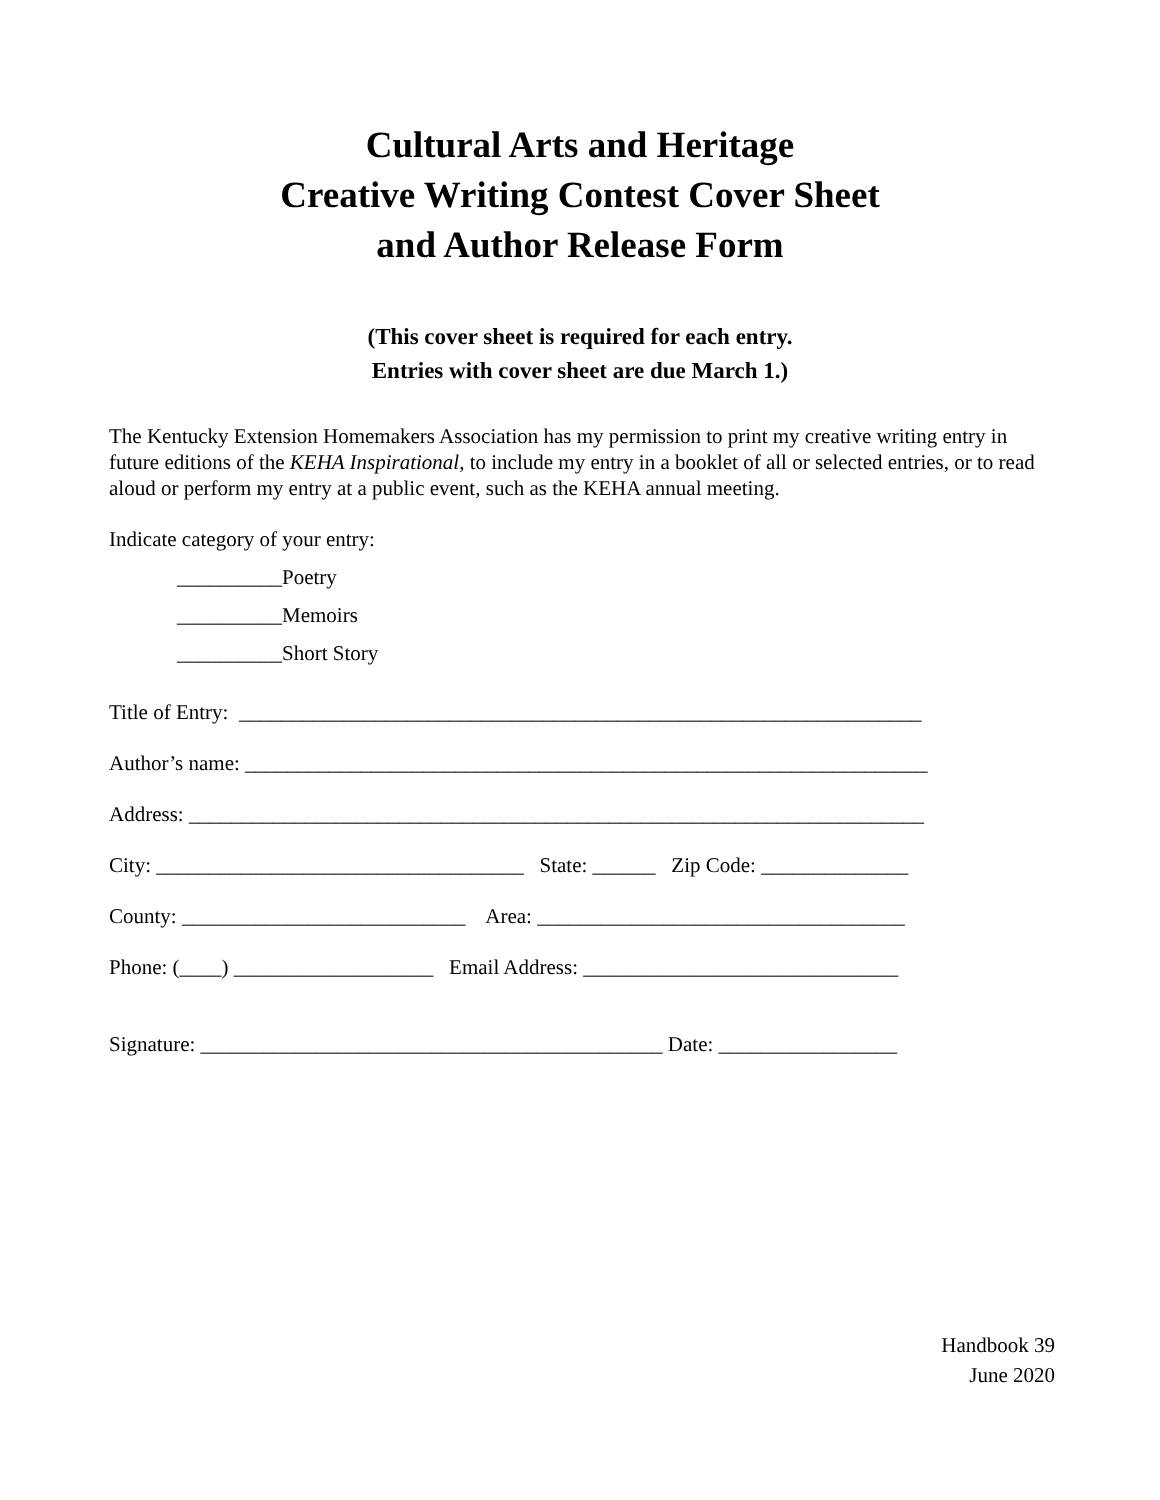Cultural Arts and Heritage
Creative Writing Contest Cover Sheet
and Author Release Form
(This cover sheet is required for each entry.
Entries with cover sheet are due March 1.)
The Kentucky Extension Homemakers Association has my permission to print my creative writing entry in future editions of the KEHA Inspirational, to include my entry in a booklet of all or selected entries, or to read aloud or perform my entry at a public event, such as the KEHA annual meeting.
Indicate category of your entry:
__________Poetry
__________Memoirs
__________Short Story
Title of Entry: _________________________________________________________________
Author’s name: _________________________________________________________________
Address: ______________________________________________________________________
City: ___________________________________ State: ______ Zip Code: ______________
County: ___________________________ Area: ___________________________________
Phone: (____) ___________________ Email Address: ______________________________
Signature: ____________________________________________ Date: _________________
Handbook 39
June 2020